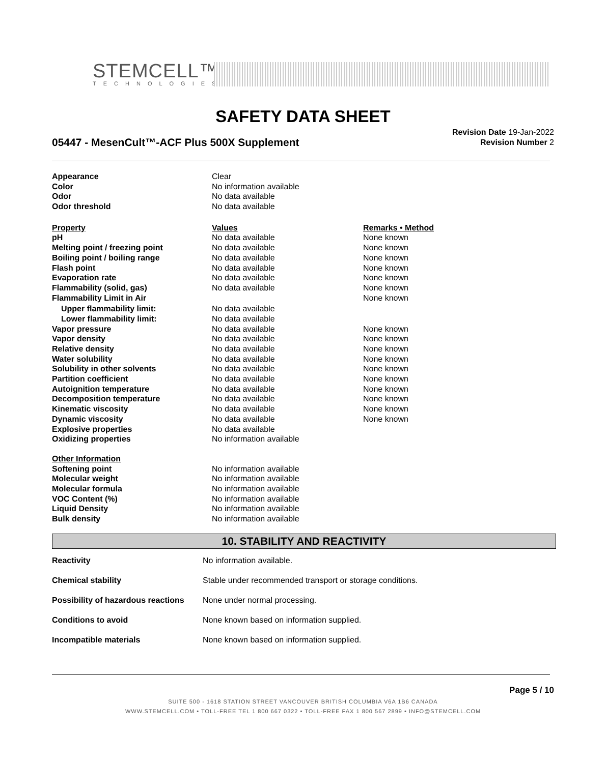STEMCELL™
TECHNOLOGIES
SAFETY DATA SHEET
05447 - MesenCult™-ACF Plus 500X Supplement
Revision Date 19-Jan-2022
Revision Number 2
| Appearance | Clear | |
| Color | No information available | |
| Odor | No data available | |
| Odor threshold | No data available | |
| Property | Values | Remarks • Method |
| pH | No data available | None known |
| Melting point / freezing point | No data available | None known |
| Boiling point / boiling range | No data available | None known |
| Flash point | No data available | None known |
| Evaporation rate | No data available | None known |
| Flammability (solid, gas) | No data available | None known |
| Flammability Limit in Air | | None known |
| Upper flammability limit: | No data available | |
| Lower flammability limit: | No data available | |
| Vapor pressure | No data available | None known |
| Vapor density | No data available | None known |
| Relative density | No data available | None known |
| Water solubility | No data available | None known |
| Solubility in other solvents | No data available | None known |
| Partition coefficient | No data available | None known |
| Autoignition temperature | No data available | None known |
| Decomposition temperature | No data available | None known |
| Kinematic viscosity | No data available | None known |
| Dynamic viscosity | No data available | None known |
| Explosive properties | No data available | |
| Oxidizing properties | No information available | |
| Other Information | | |
| Softening point | No information available | |
| Molecular weight | No information available | |
| Molecular formula | No information available | |
| VOC Content (%) | No information available | |
| Liquid Density | No information available | |
| Bulk density | No information available | |
10. STABILITY AND REACTIVITY
| Reactivity | No information available. |
| Chemical stability | Stable under recommended transport or storage conditions. |
| Possibility of hazardous reactions | None under normal processing. |
| Conditions to avoid | None known based on information supplied. |
| Incompatible materials | None known based on information supplied. |
Page 5 / 10
SUITE 500 - 1618 STATION STREET VANCOUVER BRITISH COLUMBIA V6A 1B6 CANADA
WWW.STEMCELL.COM • TOLL-FREE TEL 1 800 667 0322 • TOLL-FREE FAX 1 800 567 2899 • INFO@STEMCELL.COM